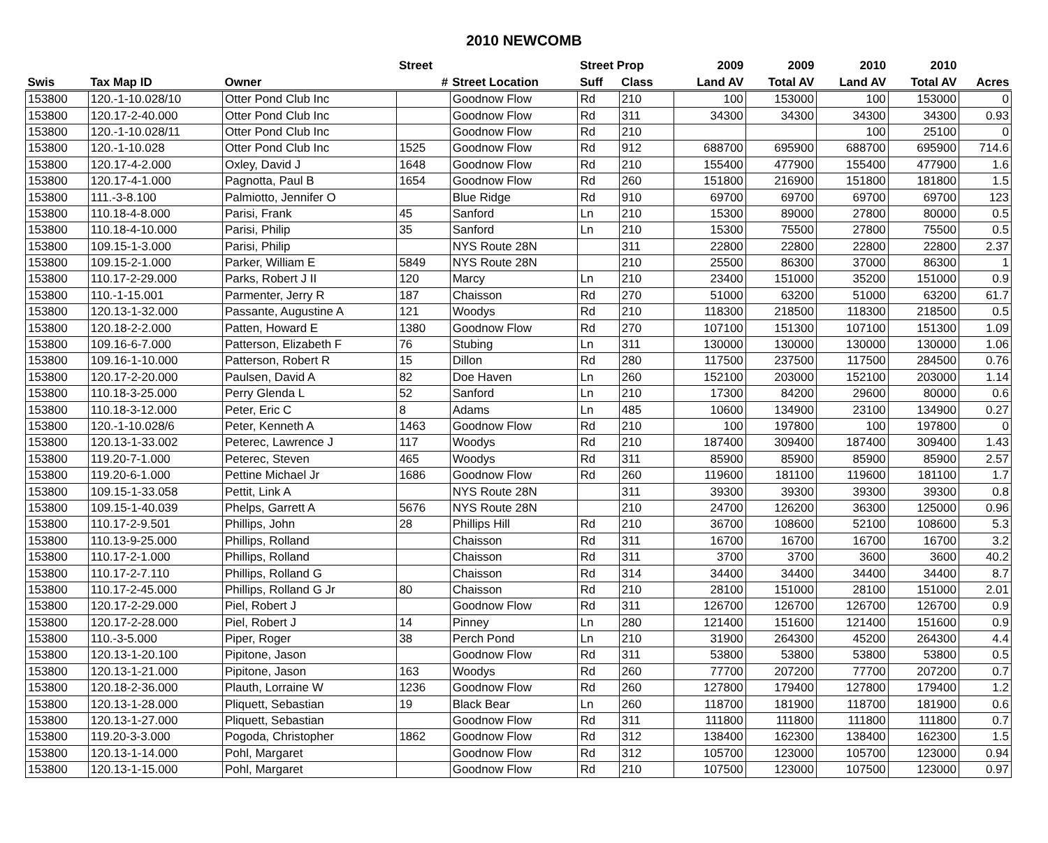2010 NEWCOMB
| | | | Street | | Street Prop | | 2009 | 2009 | 2010 | 2010 | |
| --- | --- | --- | --- | --- | --- | --- | --- | --- | --- | --- | --- |
| Swis | Tax Map ID | Owner | # | Street Location | Suff | Class | Land AV | Total AV | Land AV | Total AV | Acres |
| 153800 | 120.-1-10.028/10 | Otter Pond Club Inc | | Goodnow Flow | Rd | 210 | 100 | 153000 | 100 | 153000 | 0 |
| 153800 | 120.17-2-40.000 | Otter Pond Club Inc | | Goodnow Flow | Rd | 311 | 34300 | 34300 | 34300 | 34300 | 0.93 |
| 153800 | 120.-1-10.028/11 | Otter Pond Club Inc | | Goodnow Flow | Rd | 210 | | | 100 | 25100 | 0 |
| 153800 | 120.-1-10.028 | Otter Pond Club Inc | 1525 | Goodnow Flow | Rd | 912 | 688700 | 695900 | 688700 | 695900 | 714.6 |
| 153800 | 120.17-4-2.000 | Oxley, David J | 1648 | Goodnow Flow | Rd | 210 | 155400 | 477900 | 155400 | 477900 | 1.6 |
| 153800 | 120.17-4-1.000 | Pagnotta, Paul B | 1654 | Goodnow Flow | Rd | 260 | 151800 | 216900 | 151800 | 181800 | 1.5 |
| 153800 | 111.-3-8.100 | Palmiotto, Jennifer O | | Blue Ridge | Rd | 910 | 69700 | 69700 | 69700 | 69700 | 123 |
| 153800 | 110.18-4-8.000 | Parisi, Frank | 45 | Sanford | Ln | 210 | 15300 | 89000 | 27800 | 80000 | 0.5 |
| 153800 | 110.18-4-10.000 | Parisi, Philip | 35 | Sanford | Ln | 210 | 15300 | 75500 | 27800 | 75500 | 0.5 |
| 153800 | 109.15-1-3.000 | Parisi, Philip | | NYS Route 28N | | 311 | 22800 | 22800 | 22800 | 22800 | 2.37 |
| 153800 | 109.15-2-1.000 | Parker, William E | 5849 | NYS Route 28N | | 210 | 25500 | 86300 | 37000 | 86300 | 1 |
| 153800 | 110.17-2-29.000 | Parks, Robert J II | 120 | Marcy | Ln | 210 | 23400 | 151000 | 35200 | 151000 | 0.9 |
| 153800 | 110.-1-15.001 | Parmenter, Jerry R | 187 | Chaisson | Rd | 270 | 51000 | 63200 | 51000 | 63200 | 61.7 |
| 153800 | 120.13-1-32.000 | Passante, Augustine A | 121 | Woodys | Rd | 210 | 118300 | 218500 | 118300 | 218500 | 0.5 |
| 153800 | 120.18-2-2.000 | Patten, Howard E | 1380 | Goodnow Flow | Rd | 270 | 107100 | 151300 | 107100 | 151300 | 1.09 |
| 153800 | 109.16-6-7.000 | Patterson, Elizabeth F | 76 | Stubing | Ln | 311 | 130000 | 130000 | 130000 | 130000 | 1.06 |
| 153800 | 109.16-1-10.000 | Patterson, Robert R | 15 | Dillon | Rd | 280 | 117500 | 237500 | 117500 | 284500 | 0.76 |
| 153800 | 120.17-2-20.000 | Paulsen, David A | 82 | Doe Haven | Ln | 260 | 152100 | 203000 | 152100 | 203000 | 1.14 |
| 153800 | 110.18-3-25.000 | Perry Glenda L | 52 | Sanford | Ln | 210 | 17300 | 84200 | 29600 | 80000 | 0.6 |
| 153800 | 110.18-3-12.000 | Peter, Eric C | 8 | Adams | Ln | 485 | 10600 | 134900 | 23100 | 134900 | 0.27 |
| 153800 | 120.-1-10.028/6 | Peter, Kenneth A | 1463 | Goodnow Flow | Rd | 210 | 100 | 197800 | 100 | 197800 | 0 |
| 153800 | 120.13-1-33.002 | Peterec, Lawrence J | 117 | Woodys | Rd | 210 | 187400 | 309400 | 187400 | 309400 | 1.43 |
| 153800 | 119.20-7-1.000 | Peterec, Steven | 465 | Woodys | Rd | 311 | 85900 | 85900 | 85900 | 85900 | 2.57 |
| 153800 | 119.20-6-1.000 | Pettine Michael Jr | 1686 | Goodnow Flow | Rd | 260 | 119600 | 181100 | 119600 | 181100 | 1.7 |
| 153800 | 109.15-1-33.058 | Pettit, Link A | | NYS Route 28N | | 311 | 39300 | 39300 | 39300 | 39300 | 0.8 |
| 153800 | 109.15-1-40.039 | Phelps, Garrett A | 5676 | NYS Route 28N | | 210 | 24700 | 126200 | 36300 | 125000 | 0.96 |
| 153800 | 110.17-2-9.501 | Phillips, John | 28 | Phillips Hill | Rd | 210 | 36700 | 108600 | 52100 | 108600 | 5.3 |
| 153800 | 110.13-9-25.000 | Phillips, Rolland | | Chaisson | Rd | 311 | 16700 | 16700 | 16700 | 16700 | 3.2 |
| 153800 | 110.17-2-1.000 | Phillips, Rolland | | Chaisson | Rd | 311 | 3700 | 3700 | 3600 | 3600 | 40.2 |
| 153800 | 110.17-2-7.110 | Phillips, Rolland G | | Chaisson | Rd | 314 | 34400 | 34400 | 34400 | 34400 | 8.7 |
| 153800 | 110.17-2-45.000 | Phillips, Rolland G Jr | 80 | Chaisson | Rd | 210 | 28100 | 151000 | 28100 | 151000 | 2.01 |
| 153800 | 120.17-2-29.000 | Piel, Robert J | | Goodnow Flow | Rd | 311 | 126700 | 126700 | 126700 | 126700 | 0.9 |
| 153800 | 120.17-2-28.000 | Piel, Robert J | 14 | Pinney | Ln | 280 | 121400 | 151600 | 121400 | 151600 | 0.9 |
| 153800 | 110.-3-5.000 | Piper, Roger | 38 | Perch Pond | Ln | 210 | 31900 | 264300 | 45200 | 264300 | 4.4 |
| 153800 | 120.13-1-20.100 | Pipitone, Jason | | Goodnow Flow | Rd | 311 | 53800 | 53800 | 53800 | 53800 | 0.5 |
| 153800 | 120.13-1-21.000 | Pipitone, Jason | 163 | Woodys | Rd | 260 | 77700 | 207200 | 77700 | 207200 | 0.7 |
| 153800 | 120.18-2-36.000 | Plauth, Lorraine W | 1236 | Goodnow Flow | Rd | 260 | 127800 | 179400 | 127800 | 179400 | 1.2 |
| 153800 | 120.13-1-28.000 | Pliquett, Sebastian | 19 | Black Bear | Ln | 260 | 118700 | 181900 | 118700 | 181900 | 0.6 |
| 153800 | 120.13-1-27.000 | Pliquett, Sebastian | | Goodnow Flow | Rd | 311 | 111800 | 111800 | 111800 | 111800 | 0.7 |
| 153800 | 119.20-3-3.000 | Pogoda, Christopher | 1862 | Goodnow Flow | Rd | 312 | 138400 | 162300 | 138400 | 162300 | 1.5 |
| 153800 | 120.13-1-14.000 | Pohl, Margaret | | Goodnow Flow | Rd | 312 | 105700 | 123000 | 105700 | 123000 | 0.94 |
| 153800 | 120.13-1-15.000 | Pohl, Margaret | | Goodnow Flow | Rd | 210 | 107500 | 123000 | 107500 | 123000 | 0.97 |